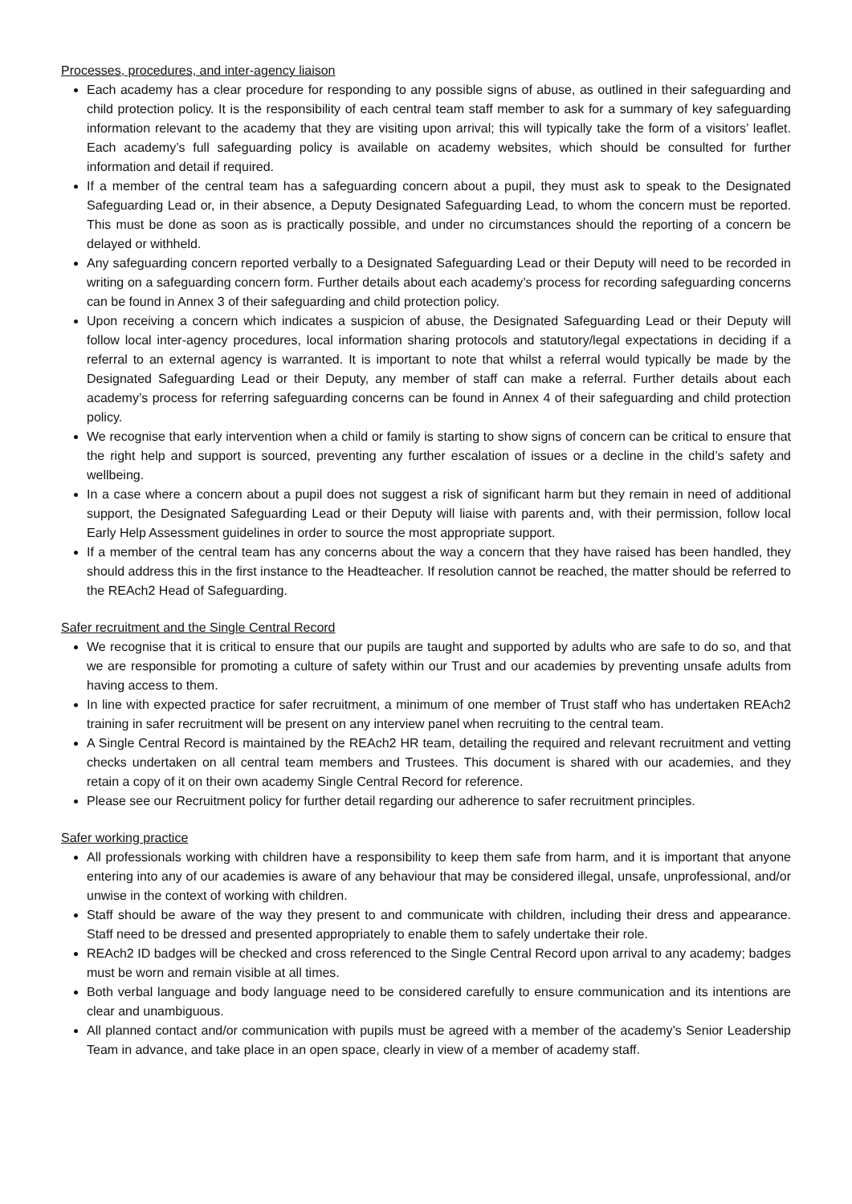Processes, procedures, and inter-agency liaison
Each academy has a clear procedure for responding to any possible signs of abuse, as outlined in their safeguarding and child protection policy. It is the responsibility of each central team staff member to ask for a summary of key safeguarding information relevant to the academy that they are visiting upon arrival; this will typically take the form of a visitors’ leaflet. Each academy’s full safeguarding policy is available on academy websites, which should be consulted for further information and detail if required.
If a member of the central team has a safeguarding concern about a pupil, they must ask to speak to the Designated Safeguarding Lead or, in their absence, a Deputy Designated Safeguarding Lead, to whom the concern must be reported. This must be done as soon as is practically possible, and under no circumstances should the reporting of a concern be delayed or withheld.
Any safeguarding concern reported verbally to a Designated Safeguarding Lead or their Deputy will need to be recorded in writing on a safeguarding concern form. Further details about each academy’s process for recording safeguarding concerns can be found in Annex 3 of their safeguarding and child protection policy.
Upon receiving a concern which indicates a suspicion of abuse, the Designated Safeguarding Lead or their Deputy will follow local inter-agency procedures, local information sharing protocols and statutory/legal expectations in deciding if a referral to an external agency is warranted. It is important to note that whilst a referral would typically be made by the Designated Safeguarding Lead or their Deputy, any member of staff can make a referral. Further details about each academy’s process for referring safeguarding concerns can be found in Annex 4 of their safeguarding and child protection policy.
We recognise that early intervention when a child or family is starting to show signs of concern can be critical to ensure that the right help and support is sourced, preventing any further escalation of issues or a decline in the child’s safety and wellbeing.
In a case where a concern about a pupil does not suggest a risk of significant harm but they remain in need of additional support, the Designated Safeguarding Lead or their Deputy will liaise with parents and, with their permission, follow local Early Help Assessment guidelines in order to source the most appropriate support.
If a member of the central team has any concerns about the way a concern that they have raised has been handled, they should address this in the first instance to the Headteacher. If resolution cannot be reached, the matter should be referred to the REAch2 Head of Safeguarding.
Safer recruitment and the Single Central Record
We recognise that it is critical to ensure that our pupils are taught and supported by adults who are safe to do so, and that we are responsible for promoting a culture of safety within our Trust and our academies by preventing unsafe adults from having access to them.
In line with expected practice for safer recruitment, a minimum of one member of Trust staff who has undertaken REAch2 training in safer recruitment will be present on any interview panel when recruiting to the central team.
A Single Central Record is maintained by the REAch2 HR team, detailing the required and relevant recruitment and vetting checks undertaken on all central team members and Trustees. This document is shared with our academies, and they retain a copy of it on their own academy Single Central Record for reference.
Please see our Recruitment policy for further detail regarding our adherence to safer recruitment principles.
Safer working practice
All professionals working with children have a responsibility to keep them safe from harm, and it is important that anyone entering into any of our academies is aware of any behaviour that may be considered illegal, unsafe, unprofessional, and/or unwise in the context of working with children.
Staff should be aware of the way they present to and communicate with children, including their dress and appearance. Staff need to be dressed and presented appropriately to enable them to safely undertake their role.
REAch2 ID badges will be checked and cross referenced to the Single Central Record upon arrival to any academy; badges must be worn and remain visible at all times.
Both verbal language and body language need to be considered carefully to ensure communication and its intentions are clear and unambiguous.
All planned contact and/or communication with pupils must be agreed with a member of the academy’s Senior Leadership Team in advance, and take place in an open space, clearly in view of a member of academy staff.